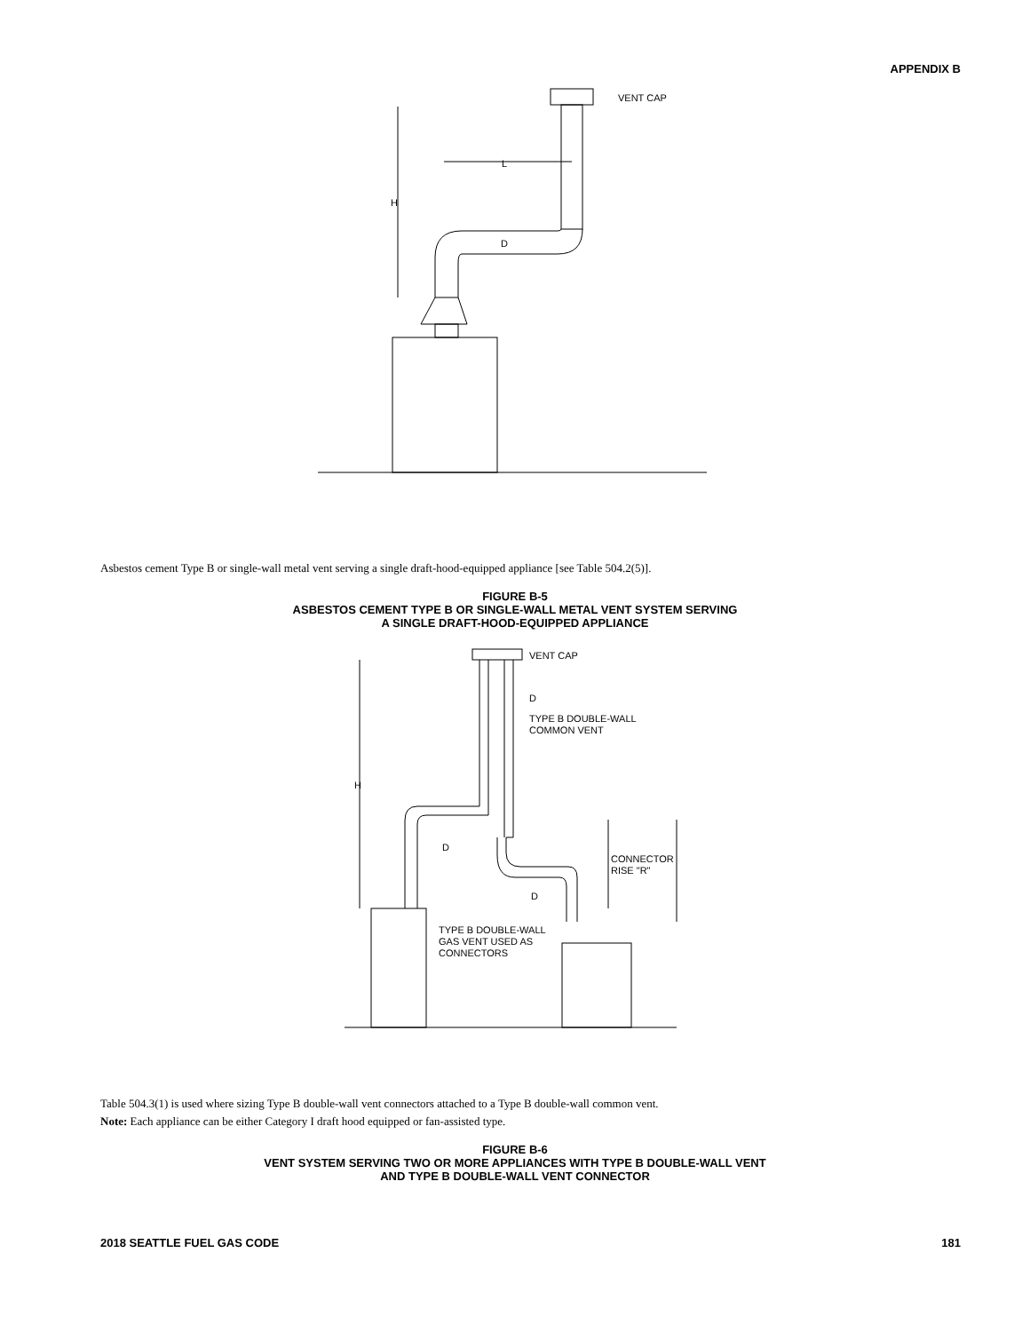APPENDIX B
H
L
D
VENT CAP
Asbestos cement Type B or single-wall metal vent serving a single draft-hood-equipped appliance [see Table 504.2(5)].
FIGURE B-5
ASBESTOS CEMENT TYPE B OR SINGLE-WALL METAL VENT SYSTEM SERVING
A SINGLE DRAFT-HOOD-EQUIPPED APPLIANCE
VENT CAP
D
TYPE B DOUBLE-WALL
COMMON VENT
H
D
D
CONNECTOR
RISE "R"
TYPE B DOUBLE-WALL
GAS VENT USED AS
CONNECTORS
Table 504.3(1) is used where sizing Type B double-wall vent connectors attached to a Type B double-wall common vent.
Note: Each appliance can be either Category I draft hood equipped or fan-assisted type.
FIGURE B-6
VENT SYSTEM SERVING TWO OR MORE APPLIANCES WITH TYPE B DOUBLE-WALL VENT
AND TYPE B DOUBLE-WALL VENT CONNECTOR
2018 SEATTLE FUEL GAS CODE 181